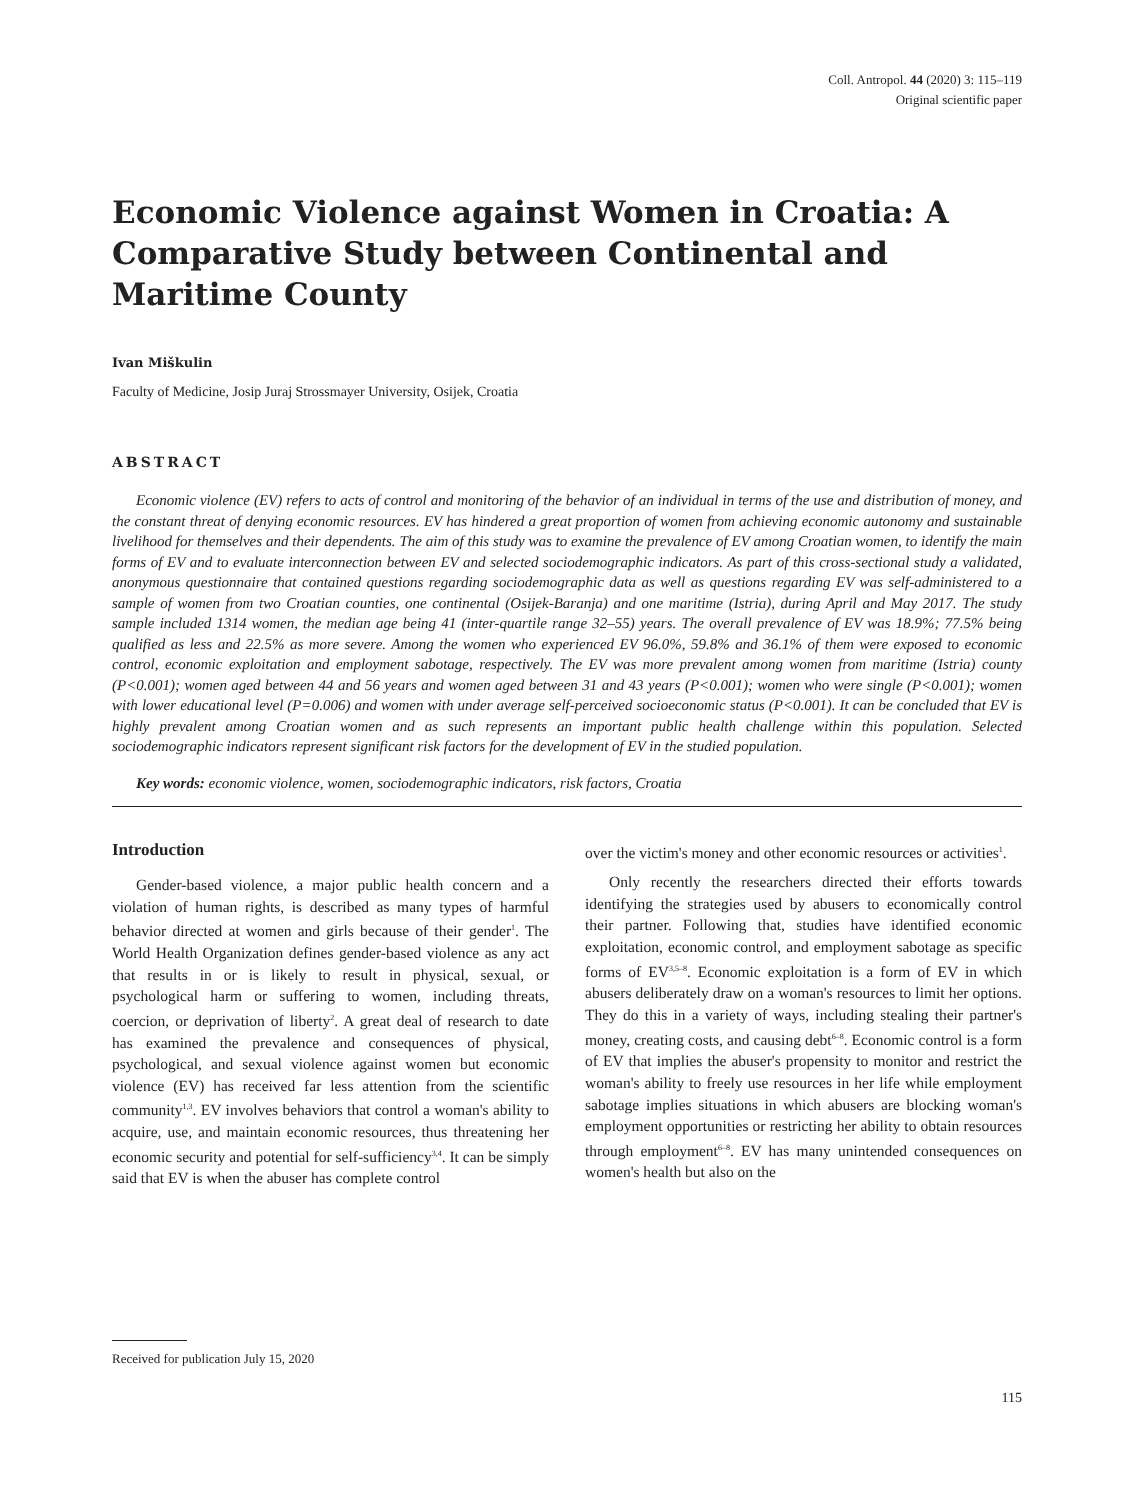Coll. Antropol. 44 (2020) 3: 115–119
Original scientific paper
Economic Violence against Women in Croatia: A Comparative Study between Continental and Maritime County
Ivan Miškulin
Faculty of Medicine, Josip Juraj Strossmayer University, Osijek, Croatia
ABSTRACT
Economic violence (EV) refers to acts of control and monitoring of the behavior of an individual in terms of the use and distribution of money, and the constant threat of denying economic resources. EV has hindered a great proportion of women from achieving economic autonomy and sustainable livelihood for themselves and their dependents. The aim of this study was to examine the prevalence of EV among Croatian women, to identify the main forms of EV and to evaluate interconnection between EV and selected sociodemographic indicators. As part of this cross-sectional study a validated, anonymous questionnaire that contained questions regarding sociodemographic data as well as questions regarding EV was self-administered to a sample of women from two Croatian counties, one continental (Osijek-Baranja) and one maritime (Istria), during April and May 2017. The study sample included 1314 women, the median age being 41 (inter-quartile range 32–55) years. The overall prevalence of EV was 18.9%; 77.5% being qualified as less and 22.5% as more severe. Among the women who experienced EV 96.0%, 59.8% and 36.1% of them were exposed to economic control, economic exploitation and employment sabotage, respectively. The EV was more prevalent among women from maritime (Istria) county (P<0.001); women aged between 44 and 56 years and women aged between 31 and 43 years (P<0.001); women who were single (P<0.001); women with lower educational level (P=0.006) and women with under average self-perceived socioeconomic status (P<0.001). It can be concluded that EV is highly prevalent among Croatian women and as such represents an important public health challenge within this population. Selected sociodemographic indicators represent significant risk factors for the development of EV in the studied population.
Key words: economic violence, women, sociodemographic indicators, risk factors, Croatia
Introduction
Gender-based violence, a major public health concern and a violation of human rights, is described as many types of harmful behavior directed at women and girls because of their gender<sup>1</sup>. The World Health Organization defines gender-based violence as any act that results in or is likely to result in physical, sexual, or psychological harm or suffering to women, including threats, coercion, or deprivation of liberty<sup>2</sup>. A great deal of research to date has examined the prevalence and consequences of physical, psychological, and sexual violence against women but economic violence (EV) has received far less attention from the scientific community<sup>1,3</sup>. EV involves behaviors that control a woman's ability to acquire, use, and maintain economic resources, thus threatening her economic security and potential for self-sufficiency<sup>3,4</sup>. It can be simply said that EV is when the abuser has complete control
over the victim's money and other economic resources or activities<sup>1</sup>.
Only recently the researchers directed their efforts towards identifying the strategies used by abusers to economically control their partner. Following that, studies have identified economic exploitation, economic control, and employment sabotage as specific forms of EV<sup>3,5–8</sup>. Economic exploitation is a form of EV in which abusers deliberately draw on a woman's resources to limit her options. They do this in a variety of ways, including stealing their partner's money, creating costs, and causing debt<sup>6–8</sup>. Economic control is a form of EV that implies the abuser's propensity to monitor and restrict the woman's ability to freely use resources in her life while employment sabotage implies situations in which abusers are blocking woman's employment opportunities or restricting her ability to obtain resources through employment<sup>6–8</sup>. EV has many unintended consequences on women's health but also on the
Received for publication July 15, 2020
115